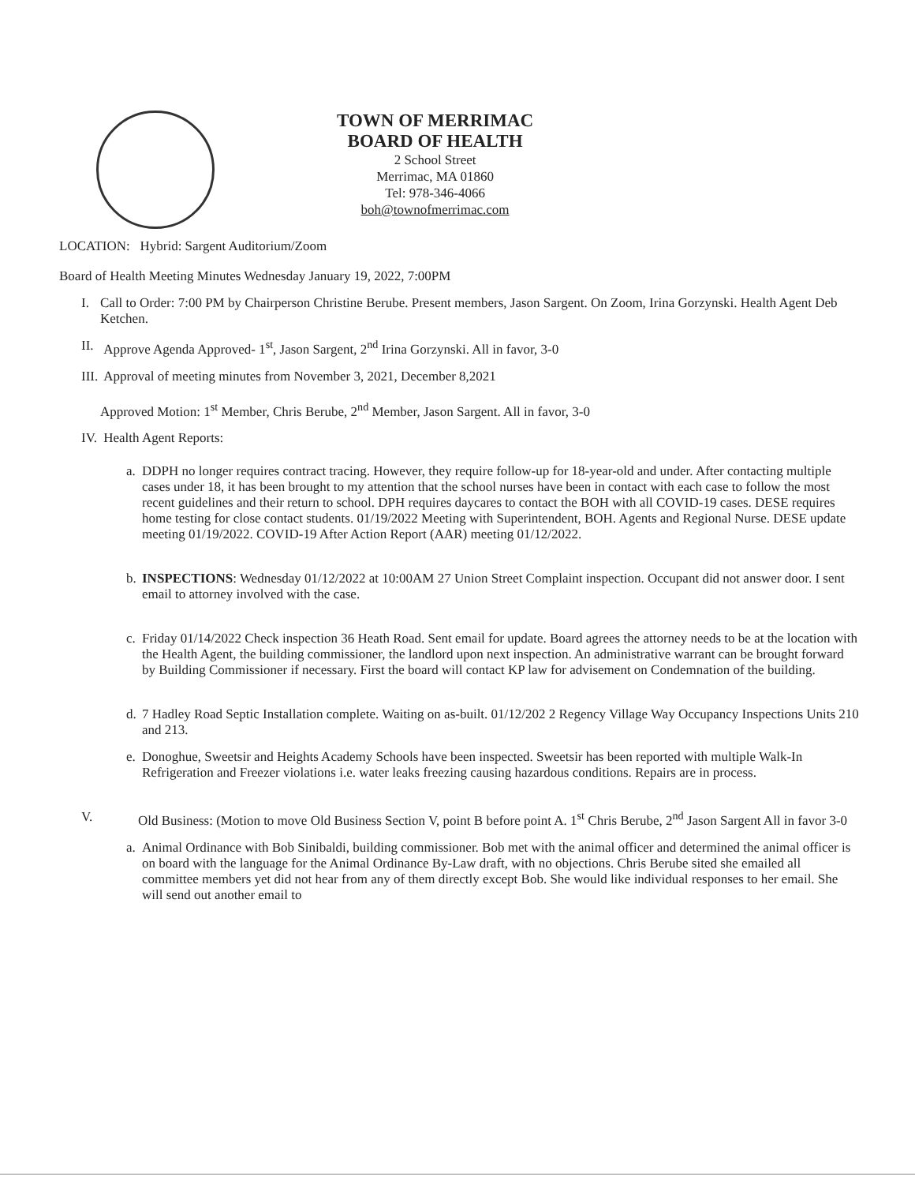TOWN OF MERRIMAC
BOARD OF HEALTH
2 School Street
Merrimac, MA 01860
Tel: 978-346-4066
boh@townofmerrimac.com
LOCATION: Hybrid: Sargent Auditorium/Zoom
Board of Health Meeting Minutes Wednesday January 19, 2022, 7:00PM
I. Call to Order: 7:00 PM by Chairperson Christine Berube. Present members, Jason Sargent. On Zoom, Irina Gorzynski. Health Agent Deb Ketchen.
II.
Approve Agenda Approved- 1<sup>st</sup>, Jason Sargent, 2<sup>nd</sup> Irina Gorzynski. All in favor, 3-0
III.
Approval of meeting minutes from November 3, 2021, December 8,2021
Approved Motion: 1<sup>st</sup> Member, Chris Berube, 2<sup>nd</sup> Member, Jason Sargent. All in favor, 3-0
IV.
Health Agent Reports:
a.
DDPH no longer requires contract tracing. However, they require follow-up for 18-year-old and under. After contacting multiple cases under 18, it has been brought to my attention that the school nurses have been in contact with each case to follow the most recent guidelines and their return to school. DPH requires daycares to contact the BOH with all COVID-19 cases. DESE requires home testing for close contact students. 01/19/2022 Meeting with Superintendent, BOH. Agents and Regional Nurse. DESE update meeting 01/19/2022. COVID-19 After Action Report (AAR) meeting 01/12/2022.
b.
INSPECTIONS: Wednesday 01/12/2022 at 10:00AM 27 Union Street Complaint inspection. Occupant did not answer door. I sent email to attorney involved with the case.
c.
Friday 01/14/2022 Check inspection 36 Heath Road. Sent email for update. Board agrees the attorney needs to be at the location with the Health Agent, the building commissioner, the landlord upon next inspection. An administrative warrant can be brought forward by Building Commissioner if necessary. First the board will contact KP law for advisement on Condemnation of the building.
d.
7 Hadley Road Septic Installation complete. Waiting on as-built. 01/12/202 2 Regency Village Way Occupancy Inspections Units 210 and 213.
e.
Donoghue, Sweetsir and Heights Academy Schools have been inspected. Sweetsir has been reported with multiple Walk-In Refrigeration and Freezer violations i.e. water leaks freezing causing hazardous conditions. Repairs are in process.
V. Old Business: (Motion to move Old Business Section V, point B before point A. 1<sup>st</sup> Chris Berube, 2<sup>nd</sup> Jason Sargent All in favor 3-0
a.
Animal Ordinance with Bob Sinibaldi, building commissioner. Bob met with the animal officer and determined the animal officer is on board with the language for the Animal Ordinance By-Law draft, with no objections. Chris Berube sited she emailed all committee members yet did not hear from any of them directly except Bob. She would like individual responses to her email. She will send out another email to